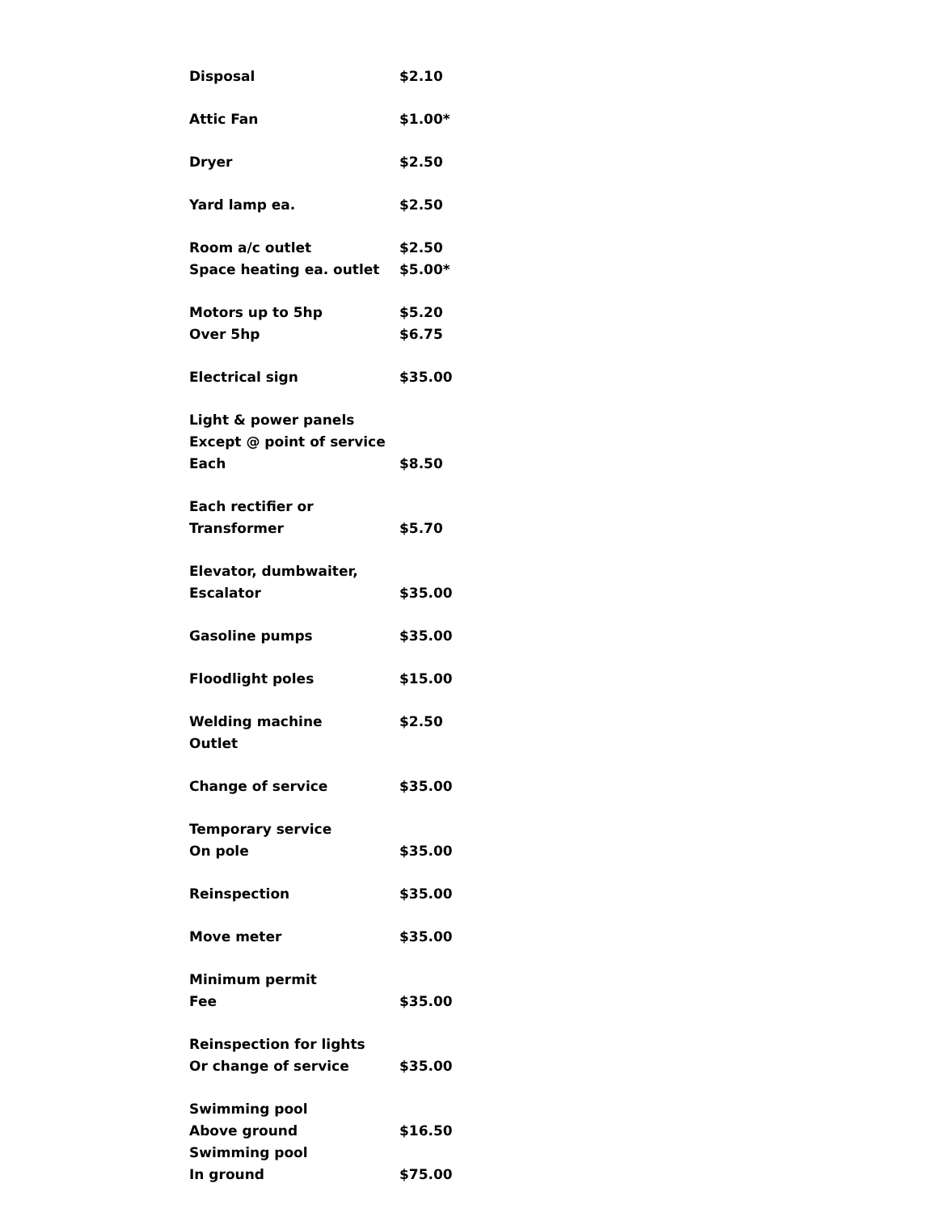| Disposal | $2.10 |
| Attic Fan | $1.00* |
| Dryer | $2.50 |
| Yard lamp ea. | $2.50 |
| Room a/c outlet | $2.50 |
| Space heating ea. outlet | $5.00* |
| Motors up to 5hp | $5.20 |
| Over 5hp | $6.75 |
| Electrical sign | $35.00 |
| Light & power panels | |
| Except @ point of service | |
| Each | $8.50 |
| Each rectifier or | |
| Transformer | $5.70 |
| Elevator, dumbwaiter, | |
| Escalator | $35.00 |
| Gasoline pumps | $35.00 |
| Floodlight poles | $15.00 |
| Welding machine | $2.50 |
| Outlet | |
| Change of service | $35.00 |
| Temporary service | |
| On pole | $35.00 |
| Reinspection | $35.00 |
| Move meter | $35.00 |
| Minimum permit | |
| Fee | $35.00 |
| Reinspection for lights | |
| Or change of service | $35.00 |
| Swimming pool | |
| Above ground | $16.50 |
| Swimming pool | |
| In ground | $75.00 |